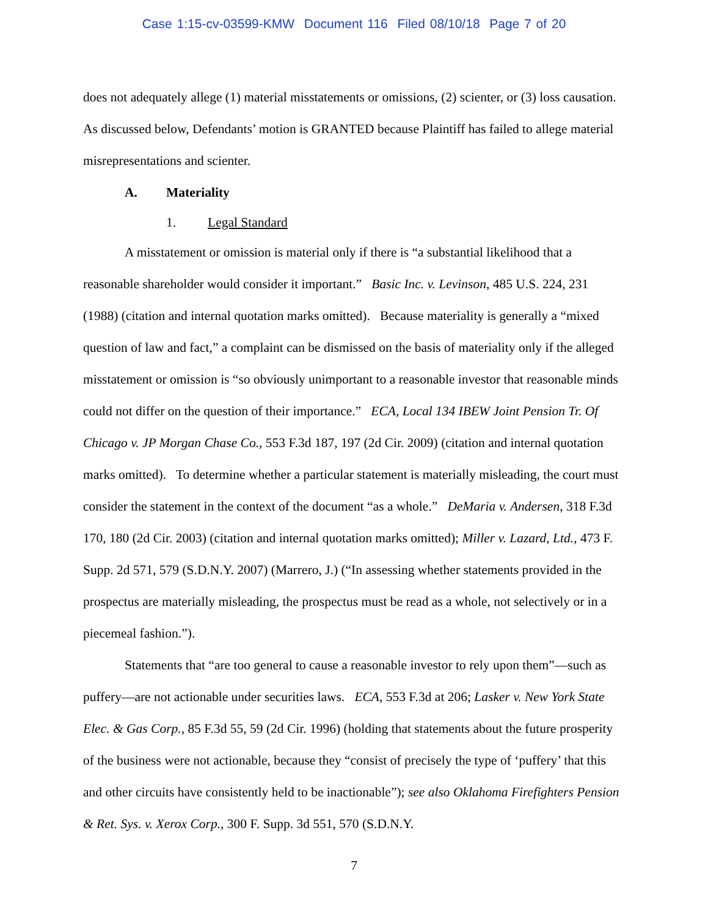Case 1:15-cv-03599-KMW Document 116 Filed 08/10/18 Page 7 of 20
does not adequately allege (1) material misstatements or omissions, (2) scienter, or (3) loss causation. As discussed below, Defendants’ motion is GRANTED because Plaintiff has failed to allege material misrepresentations and scienter.
A. Materiality
1. Legal Standard
A misstatement or omission is material only if there is “a substantial likelihood that a reasonable shareholder would consider it important.” Basic Inc. v. Levinson, 485 U.S. 224, 231 (1988) (citation and internal quotation marks omitted). Because materiality is generally a “mixed question of law and fact,” a complaint can be dismissed on the basis of materiality only if the alleged misstatement or omission is “so obviously unimportant to a reasonable investor that reasonable minds could not differ on the question of their importance.” ECA, Local 134 IBEW Joint Pension Tr. Of Chicago v. JP Morgan Chase Co., 553 F.3d 187, 197 (2d Cir. 2009) (citation and internal quotation marks omitted). To determine whether a particular statement is materially misleading, the court must consider the statement in the context of the document “as a whole.” DeMaria v. Andersen, 318 F.3d 170, 180 (2d Cir. 2003) (citation and internal quotation marks omitted); Miller v. Lazard, Ltd., 473 F. Supp. 2d 571, 579 (S.D.N.Y. 2007) (Marrero, J.) (“In assessing whether statements provided in the prospectus are materially misleading, the prospectus must be read as a whole, not selectively or in a piecemeal fashion.”).
Statements that “are too general to cause a reasonable investor to rely upon them”—such as puffery—are not actionable under securities laws. ECA, 553 F.3d at 206; Lasker v. New York State Elec. & Gas Corp., 85 F.3d 55, 59 (2d Cir. 1996) (holding that statements about the future prosperity of the business were not actionable, because they “consist of precisely the type of ‘puffery’ that this and other circuits have consistently held to be inactionable”); see also Oklahoma Firefighters Pension & Ret. Sys. v. Xerox Corp., 300 F. Supp. 3d 551, 570 (S.D.N.Y.
7